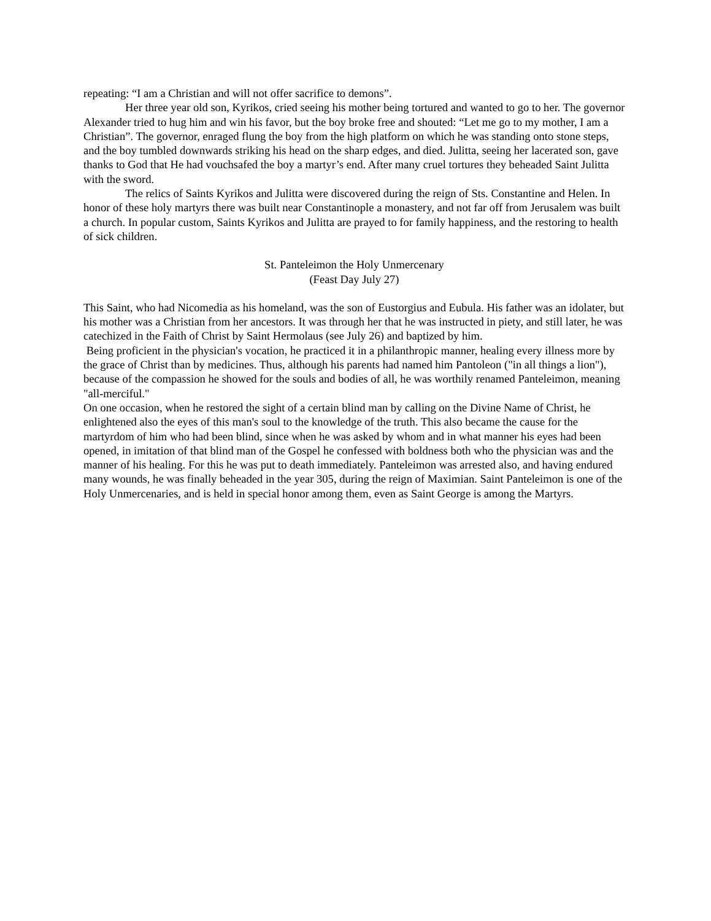repeating: “I am a Christian and will not offer sacrifice to demons”.
Her three year old son, Kyrikos, cried seeing his mother being tortured and wanted to go to her. The governor Alexander tried to hug him and win his favor, but the boy broke free and shouted: “Let me go to my mother, I am a Christian”. The governor, enraged flung the boy from the high platform on which he was standing onto stone steps, and the boy tumbled downwards striking his head on the sharp edges, and died. Julitta, seeing her lacerated son, gave thanks to God that He had vouchsafed the boy a martyr’s end. After many cruel tortures they beheaded Saint Julitta with the sword.
The relics of Saints Kyrikos and Julitta were discovered during the reign of Sts. Constantine and Helen. In honor of these holy martyrs there was built near Constantinople a monastery, and not far off from Jerusalem was built a church. In popular custom, Saints Kyrikos and Julitta are prayed to for family happiness, and the restoring to health of sick children.
St. Panteleimon the Holy Unmercenary
(Feast Day July 27)
This Saint, who had Nicomedia as his homeland, was the son of Eustorgius and Eubula. His father was an idolater, but his mother was a Christian from her ancestors. It was through her that he was instructed in piety, and still later, he was catechized in the Faith of Christ by Saint Hermolaus (see July 26) and baptized by him.
Being proficient in the physician's vocation, he practiced it in a philanthropic manner, healing every illness more by the grace of Christ than by medicines. Thus, although his parents had named him Pantoleon ("in all things a lion"), because of the compassion he showed for the souls and bodies of all, he was worthily renamed Panteleimon, meaning "all-merciful."
On one occasion, when he restored the sight of a certain blind man by calling on the Divine Name of Christ, he enlightened also the eyes of this man's soul to the knowledge of the truth. This also became the cause for the martyrdom of him who had been blind, since when he was asked by whom and in what manner his eyes had been opened, in imitation of that blind man of the Gospel he confessed with boldness both who the physician was and the manner of his healing. For this he was put to death immediately. Panteleimon was arrested also, and having endured many wounds, he was finally beheaded in the year 305, during the reign of Maximian. Saint Panteleimon is one of the Holy Unmercenaries, and is held in special honor among them, even as Saint George is among the Martyrs.